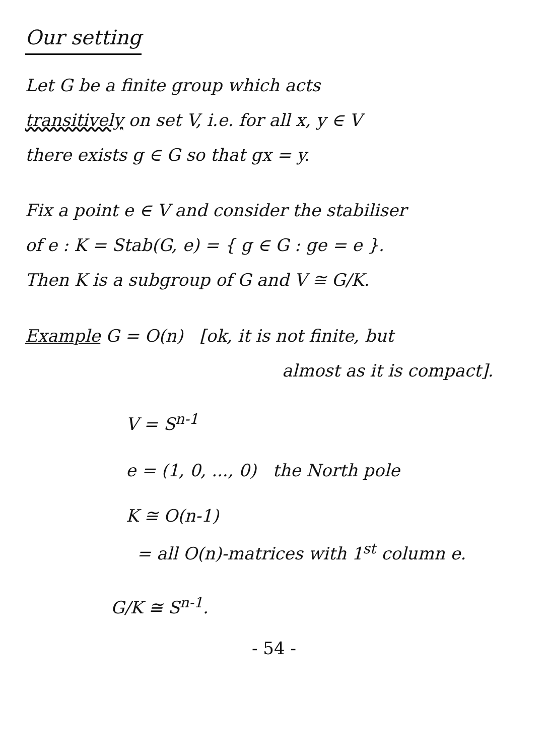Our setting
Let G be a finite group which acts
transitively on set V, i.e. for all x, y ∈ V
there exists g ∈ G so that gx = y.
Fix a point e ∈ V and consider the stabiliser
of e : K = Stab(G, e) = { g ∈ G : ge = e }.
Then K is a subgroup of G and V ≅ G/K.
Example G = O(n) [ok, it is not finite, but
almost as it is compact].
V = S<sup>n-1</sup>
e = (1, 0, ..., 0) the North pole
K ≅ O(n-1)
= all O(n)-matrices with 1<sup>st</sup> column e.
G/K ≅ S<sup>n-1</sup>.
- 54 -